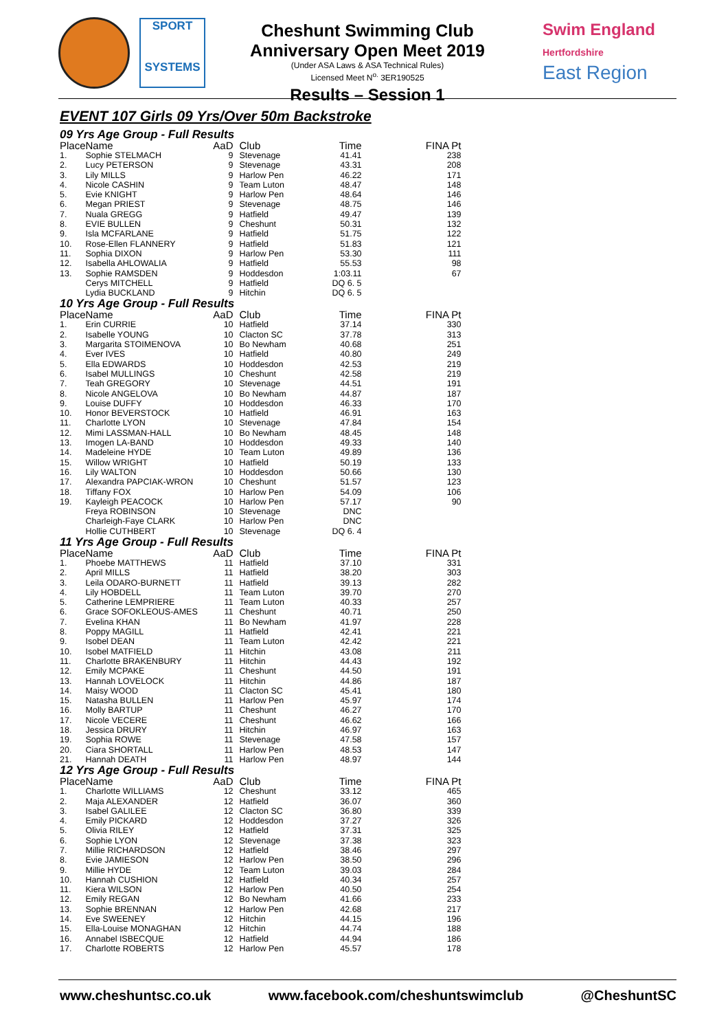SPORT
SYSTEMS
Cheshunt Swimming Club
Anniversary Open Meet 2019
(Under ASA Laws & ASA Technical Rules)
Licensed Meet N<sup>o.</sup> 3ER190525
Results – Session 1
Swim England
Hertfordshire
East Region
EVENT 107 Girls 09 Yrs/Over 50m Backstroke
09 Yrs Age Group - Full Results
| Place | Name | AaD | Club | Time | FINA Pt |
| --- | --- | --- | --- | --- | --- |
| 1. | Sophie STELMACH | 9 | Stevenage | 41.41 | 238 |
| 2. | Lucy PETERSON | 9 | Stevenage | 43.31 | 208 |
| 3. | Lily MILLS | 9 | Harlow Pen | 46.22 | 171 |
| 4. | Nicole CASHIN | 9 | Team Luton | 48.47 | 148 |
| 5. | Evie KNIGHT | 9 | Harlow Pen | 48.64 | 146 |
| 6. | Megan PRIEST | 9 | Stevenage | 48.75 | 146 |
| 7. | Nuala GREGG | 9 | Hatfield | 49.47 | 139 |
| 8. | EVIE BULLEN | 9 | Cheshunt | 50.31 | 132 |
| 9. | Isla MCFARLANE | 9 | Hatfield | 51.75 | 122 |
| 10. | Rose-Ellen FLANNERY | 9 | Hatfield | 51.83 | 121 |
| 11. | Sophia DIXON | 9 | Harlow Pen | 53.30 | 111 |
| 12. | Isabella AHLOWALIA | 9 | Hatfield | 55.53 | 98 |
| 13. | Sophie RAMSDEN | 9 | Hoddesdon | 1:03.11 | 67 |
| | Cerys MITCHELL | 9 | Hatfield | DQ 6. 5 | |
| | Lydia BUCKLAND | 9 | Hitchin | DQ 6. 5 | |
10 Yrs Age Group - Full Results
| Place | Name | AaD | Club | Time | FINA Pt |
| --- | --- | --- | --- | --- | --- |
| 1. | Erin CURRIE | 10 | Hatfield | 37.14 | 330 |
| 2. | Isabelle YOUNG | 10 | Clacton SC | 37.78 | 313 |
| 3. | Margarita STOIMENOVA | 10 | Bo Newham | 40.68 | 251 |
| 4. | Ever IVES | 10 | Hatfield | 40.80 | 249 |
| 5. | Ella EDWARDS | 10 | Hoddesdon | 42.53 | 219 |
| 6. | Isabel MULLINGS | 10 | Cheshunt | 42.58 | 219 |
| 7. | Teah GREGORY | 10 | Stevenage | 44.51 | 191 |
| 8. | Nicole ANGELOVA | 10 | Bo Newham | 44.87 | 187 |
| 9. | Louise DUFFY | 10 | Hoddesdon | 46.33 | 170 |
| 10. | Honor BEVERSTOCK | 10 | Hatfield | 46.91 | 163 |
| 11. | Charlotte LYON | 10 | Stevenage | 47.84 | 154 |
| 12. | Mimi LASSMAN-HALL | 10 | Bo Newham | 48.45 | 148 |
| 13. | Imogen LA-BAND | 10 | Hoddesdon | 49.33 | 140 |
| 14. | Madeleine HYDE | 10 | Team Luton | 49.89 | 136 |
| 15. | Willow WRIGHT | 10 | Hatfield | 50.19 | 133 |
| 16. | Lily WALTON | 10 | Hoddesdon | 50.66 | 130 |
| 17. | Alexandra PAPCIAK-WRON | 10 | Cheshunt | 51.57 | 123 |
| 18. | Tiffany FOX | 10 | Harlow Pen | 54.09 | 106 |
| 19. | Kayleigh PEACOCK | 10 | Harlow Pen | 57.17 | 90 |
| | Freya ROBINSON | 10 | Stevenage | DNC | |
| | Charleigh-Faye CLARK | 10 | Harlow Pen | DNC | |
| | Hollie CUTHBERT | 10 | Stevenage | DQ 6. 4 | |
11 Yrs Age Group - Full Results
| Place | Name | AaD | Club | Time | FINA Pt |
| --- | --- | --- | --- | --- | --- |
| 1. | Phoebe MATTHEWS | 11 | Hatfield | 37.10 | 331 |
| 2. | April MILLS | 11 | Hatfield | 38.20 | 303 |
| 3. | Leila ODARO-BURNETT | 11 | Hatfield | 39.13 | 282 |
| 4. | Lily HOBDELL | 11 | Team Luton | 39.70 | 270 |
| 5. | Catherine LEMPRIERE | 11 | Team Luton | 40.33 | 257 |
| 6. | Grace SOFOKLEOUS-AMES | 11 | Cheshunt | 40.71 | 250 |
| 7. | Evelina KHAN | 11 | Bo Newham | 41.97 | 228 |
| 8. | Poppy MAGILL | 11 | Hatfield | 42.41 | 221 |
| 9. | Isobel DEAN | 11 | Team Luton | 42.42 | 221 |
| 10. | Isobel MATFIELD | 11 | Hitchin | 43.08 | 211 |
| 11. | Charlotte BRAKENBURY | 11 | Hitchin | 44.43 | 192 |
| 12. | Emily MCPAKE | 11 | Cheshunt | 44.50 | 191 |
| 13. | Hannah LOVELOCK | 11 | Hitchin | 44.86 | 187 |
| 14. | Maisy WOOD | 11 | Clacton SC | 45.41 | 180 |
| 15. | Natasha BULLEN | 11 | Harlow Pen | 45.97 | 174 |
| 16. | Molly BARTUP | 11 | Cheshunt | 46.27 | 170 |
| 17. | Nicole VECERE | 11 | Cheshunt | 46.62 | 166 |
| 18. | Jessica DRURY | 11 | Hitchin | 46.97 | 163 |
| 19. | Sophia ROWE | 11 | Stevenage | 47.58 | 157 |
| 20. | Ciara SHORTALL | 11 | Harlow Pen | 48.53 | 147 |
| 21. | Hannah DEATH | 11 | Harlow Pen | 48.97 | 144 |
12 Yrs Age Group - Full Results
| Place | Name | AaD | Club | Time | FINA Pt |
| --- | --- | --- | --- | --- | --- |
| 1. | Charlotte WILLIAMS | 12 | Cheshunt | 33.12 | 465 |
| 2. | Maja ALEXANDER | 12 | Hatfield | 36.07 | 360 |
| 3. | Isabel GALILEE | 12 | Clacton SC | 36.80 | 339 |
| 4. | Emily PICKARD | 12 | Hoddesdon | 37.27 | 326 |
| 5. | Olivia RILEY | 12 | Hatfield | 37.31 | 325 |
| 6. | Sophie LYON | 12 | Stevenage | 37.38 | 323 |
| 7. | Millie RICHARDSON | 12 | Hatfield | 38.46 | 297 |
| 8. | Evie JAMIESON | 12 | Harlow Pen | 38.50 | 296 |
| 9. | Millie HYDE | 12 | Team Luton | 39.03 | 284 |
| 10. | Hannah CUSHION | 12 | Hatfield | 40.34 | 257 |
| 11. | Kiera WILSON | 12 | Harlow Pen | 40.50 | 254 |
| 12. | Emily REGAN | 12 | Bo Newham | 41.66 | 233 |
| 13. | Sophie BRENNAN | 12 | Harlow Pen | 42.68 | 217 |
| 14. | Eve SWEENEY | 12 | Hitchin | 44.15 | 196 |
| 15. | Ella-Louise MONAGHAN | 12 | Hitchin | 44.74 | 188 |
| 16. | Annabel ISBECQUE | 12 | Hatfield | 44.94 | 186 |
| 17. | Charlotte ROBERTS | 12 | Harlow Pen | 45.57 | 178 |
www.cheshuntsc.co.uk www.facebook.com/cheshuntswimclub @CheshuntSC